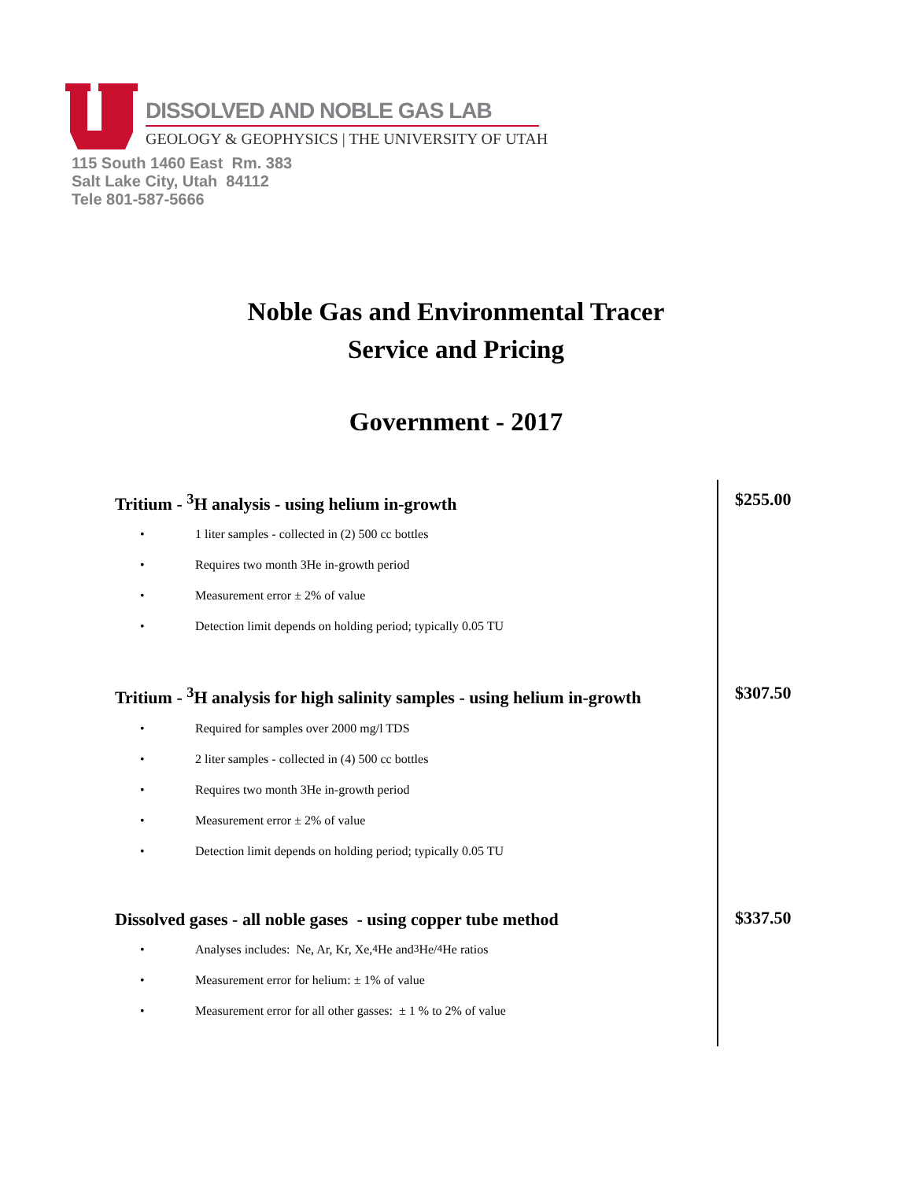DISSOLVED AND NOBLE GAS LAB
GEOLOGY & GEOPHYSICS | THE UNIVERSITY OF UTAH
115 South 1460 East Rm. 383
Salt Lake City, Utah 84112
Tele 801-587-5666
Noble Gas and Environmental Tracer
Service and Pricing
Government - 2017
Tritium - <sup>3</sup>H analysis - using helium in-growth
• 1 liter samples - collected in (2) 500 cc bottles
• Requires two month 3He in-growth period
• Measurement error ± 2% of value
• Detection limit depends on holding period; typically 0.05 TU
$255.00
Tritium - <sup>3</sup>H analysis for high salinity samples - using helium in-growth
• Required for samples over 2000 mg/l TDS
• 2 liter samples - collected in (4) 500 cc bottles
• Requires two month 3He in-growth period
• Measurement error ± 2% of value
• Detection limit depends on holding period; typically 0.05 TU
$307.50
Dissolved gases - all noble gases - using copper tube method
• Analyses includes: Ne, Ar, Kr, Xe, <sup>4</sup>He and <sup>3</sup>He/<sup>4</sup>He ratios
• Measurement error for helium: ± 1% of value
• Measurement error for all other gasses: ± 1 % to 2% of value
$337.50